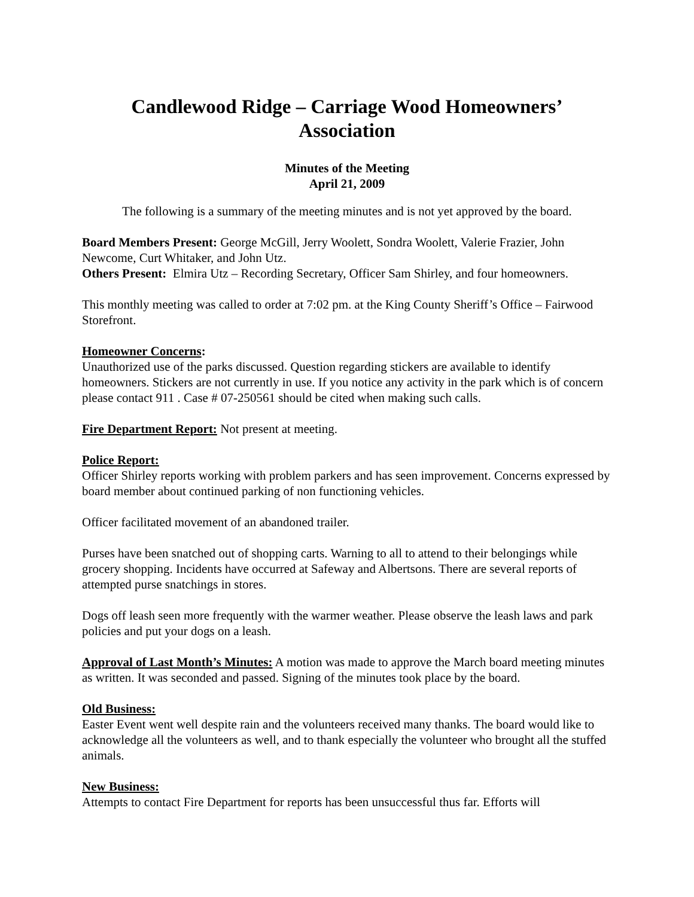Candlewood Ridge – Carriage Wood Homeowners’
Association
Minutes of the Meeting
April 21, 2009
The following is a summary of the meeting minutes and is not yet approved by the board.
Board Members Present: George McGill, Jerry Woolett, Sondra Woolett, Valerie Frazier, John Newcome, Curt Whitaker, and John Utz.
Others Present: Elmira Utz – Recording Secretary, Officer Sam Shirley, and four homeowners.
This monthly meeting was called to order at 7:02 pm. at the King County Sheriff’s Office – Fairwood Storefront.
Homeowner Concerns:
Unauthorized use of the parks discussed. Question regarding stickers are available to identify homeowners. Stickers are not currently in use. If you notice any activity in the park which is of concern please contact 911 . Case # 07-250561 should be cited when making such calls.
Fire Department Report: Not present at meeting.
Police Report:
Officer Shirley reports working with problem parkers and has seen improvement. Concerns expressed by board member about continued parking of non functioning vehicles.
Officer facilitated movement of an abandoned trailer.
Purses have been snatched out of shopping carts. Warning to all to attend to their belongings while grocery shopping. Incidents have occurred at Safeway and Albertsons. There are several reports of attempted purse snatchings in stores.
Dogs off leash seen more frequently with the warmer weather. Please observe the leash laws and park policies and put your dogs on a leash.
Approval of Last Month’s Minutes: A motion was made to approve the March board meeting minutes as written. It was seconded and passed. Signing of the minutes took place by the board.
Old Business:
Easter Event went well despite rain and the volunteers received many thanks. The board would like to acknowledge all the volunteers as well, and to thank especially the volunteer who brought all the stuffed animals.
New Business:
Attempts to contact Fire Department for reports has been unsuccessful thus far. Efforts will